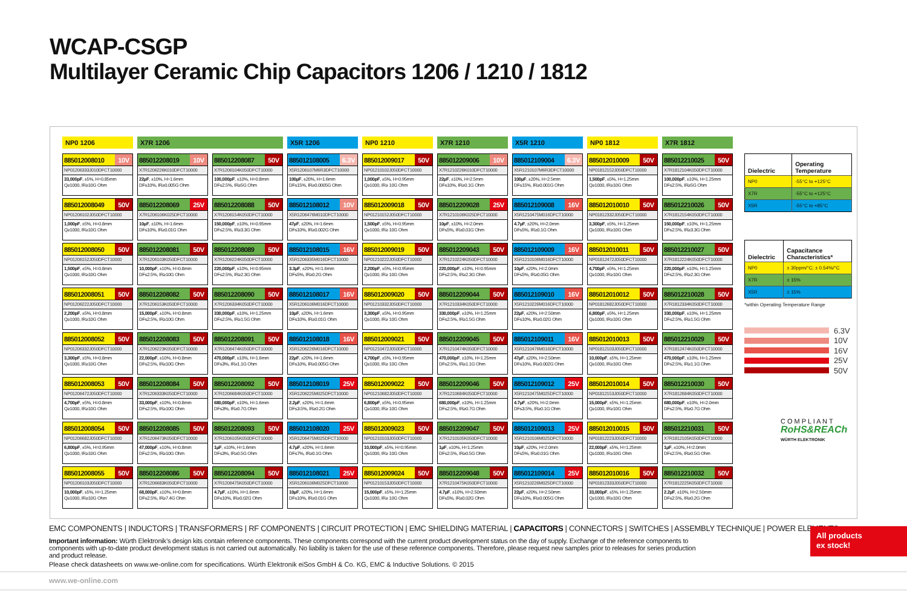WCAP-CSGP
Multilayer Ceramic Chip Capacitors 1206 / 1210 / 1812
| NP0 1206 | X7R 1206 | | X5R 1206 | NP0 1210 | X7R 1210 | X5R 1210 | NP0 1812 | X7R 1812 |
| --- | --- | --- | --- | --- | --- | --- | --- | --- |
| 885012008010 10V NP01206333J010DFCT10000 33,000pF , ±5%, H=0.85mm Q≥1000, IR≥10G Ohm | 885012208019 10V X7R1206226K010DFCT10000 22µF , ±10%, H=1.6mm DF≤10%, IR≥0.005G Ohm | 885012208087 50V X7R1206104K050DFCT10000 100,000pF , ±10%, H=0.8mm DF≤2.5%, IR≥5G Ohm | 885012108005 6.3V X5R1206107M6R3DFCT10000 100µF , ±20%, H=1.6mm DF≤15%, IR≥0.0005G Ohm | 885012009017 50V NP01210102J050DFCT10000 1,000pF , ±5%, H=0.95mm Q≥1000, IR≥ 10G Ohm | 885012209006 10V X7R1210226K010DFCT10000 22µF , ±10%, H=2.5mm DF≤10%, IR≥0.1G Ohm | 885012109004 6.3V X5R1210107M6R3DFCT10000 100µF , ±20%, H=2.5mm DF≤15%, IR≥0.001G Ohm | 885012010009 50V NP01812152J050DFCT10000 1,500pF , ±5%, H=1.25mm Q≥1000, IR≥10G Ohm | 885012210025 50V X7R1812104K050DFCT10000 100,000pF , ±10%, H=1.25mm DF≤2.5%, IR≥5G Ohm |
| 885012008049 50V NP01206102J050DFCT10000 1,000pF , ±5%, H=0.8mm Q≥1000, IR≥10G Ohm | 885012208069 25V X7R1206106K025DFCT10000 10µF , ±10%, H=1.6mm DF≤10%, IR≥0.01G Ohm | 885012208088 50V X7R1206154K050DFCT10000 150,000pF , ±10%, H=0.95mm DF≤2.5%, IR≥3.3G Ohm | 885012108012 10V X5R1206476M010DFCT10000 47µF , ±20%, H=1.6mm DF≤10%, IR≥0.002G Ohm | 885012009018 50V NP01210152J050DFCT10000 1,500pF , ±5%, H=0.95mm Q≥1000, IR≥ 10G Ohm | 885012209028 25V X7R1210106K025DFCT10000 10µF , ±10%, H=2.0mm DF≤5%, IR≥0.01G Ohm | 885012109008 16V X5R1210475M016DFCT10000 4.7µF , ±20%, H=2.0mm DF≤5%, IR≥0.1G Ohm | 885012010010 50V NP01812332J050DFCT10000 3,300pF , ±5%, H=1.25mm Q≥1000, IR≥10G Ohm | 885012210026 50V X7R1812154K050DFCT10000 150,000pF , ±10%, H=1.25mm DF≤2.5%, IR≥3.3G Ohm |
| 885012008050 50V NP01206152J050DFCT10000 1,500pF , ±5%, H=0.8mm Q≥1000, IR≥10G Ohm | 885012208081 50V X7R1206103K050DFCT10000 10,000pF , ±10%, H=0.8mm DF≤2.5%, IR≥10G Ohm | 885012208089 50V X7R1206224K050DFCT10000 220,000pF , ±10%, H=0.95mm DF≤2.5%, IR≥2.3G Ohm | 885012108015 16V X5R1206335M016DFCT10000 3.3µF , ±20%, H=1.6mm DF≤5%, IR≥0.2G Ohm | 885012009019 50V NP01210222J050DFCT10000 2,200pF , ±5%, H=0.95mm Q≥1000, IR≥ 10G Ohm | 885012209043 50V X7R1210224K050DFCT10000 220,000pF , ±10%, H=0.95mm DF≤2.5%, IR≥2.3G Ohm | 885012109009 16V X5R1210106M016DFCT10000 10µF , ±20%, H=2.0mm DF≤5%, IR≥0.05G Ohm | 885012010011 50V NP01812472J050DFCT10000 4,700pF , ±5%, H=1.25mm Q≥1000, IR≥10G Ohm | 885012210027 50V X7R1812224K050DFCT10000 220,000pF , ±10%, H=1.25mm DF≤2.5%, IR≥2.3G Ohm |
| 885012008051 50V NP01206222J050DFCT10000 2,200pF , ±5%, H=0.8mm Q≥1000, IR≥10G Ohm | 885012208082 50V X7R1206153K050DFCT10000 15,000pF , ±10%, H=0.8mm DF≤2.5%, IR≥10G Ohm | 885012208090 50V X7R1206334K050DFCT10000 330,000pF , ±10%, H=1.25mm DF≤2.5%, IR≥1.5G Ohm | 885012108017 16V X5R1206106M016DFCT10000 10µF , ±20%, H=1.6mm DF≤10%, IR≥0.01G Ohm | 885012009020 50V NP01210332J050DFCT10000 3,300pF , ±5%, H=0.95mm Q≥1000, IR≥ 10G Ohm | 885012209044 50V X7R1210334K050DFCT10000 330,000pF , ±10%, H=1.25mm DF≤2.5%, IR≥1.5G Ohm | 885012109010 16V X5R1210226M016DFCT10000 22µF , ±20%, H=2.50mm DF≤10%, IR≥0.02G Ohm | 885012010012 50V NP01812682J050DFCT10000 6,800pF , ±5%, H=1.25mm Q≥1000, IR≥10G Ohm | 885012210028 50V X7R1812334K050DFCT10000 330,000pF , ±10%, H=1.25mm DF≤2.5%, IR≥1.5G Ohm |
| 885012008052 50V NP01206332J050DFCT10000 3,300pF , ±5%, H=0.8mm Q≥1000, IR≥10G Ohm | 885012208083 50V X7R1206223K050DFCT10000 22,000pF , ±10%, H=0.8mm DF≤2.5%, IR≥10G Ohm | 885012208091 50V X7R1206474K050DFCT10000 470,000pF , ±10%, H=1.6mm DF≤3%, IR≥1.1G Ohm | 885012108018 16V X5R1206226M016DFCT10000 22µF , ±20%, H=1.6mm DF≤10%, IR≥0.005G Ohm | 885012009021 50V NP01210472J050DFCT10000 4,700pF , ±5%, H=0.95mm Q≥1000, IR≥ 10G Ohm | 885012209045 50V X7R1210474K050DFCT10000 470,000pF , ±10%, H=1.25mm DF≤2.5%, IR≥1.1G Ohm | 885012109011 16V X5R1210476M016DFCT10000 47µF , ±20%, H=2.50mm DF≤10%, IR≥0.002G Ohm | 885012010013 50V NP01812103J050DFCT10000 10,000pF , ±5%, H=1.25mm Q≥1000, IR≥10G Ohm | 885012210029 50V X7R1812474K050DFCT10000 470,000pF , ±10%, H=1.25mm DF≤2.5%, IR≥1.1G Ohm |
| 885012008053 50V NP01206472J050DFCT10000 4,700pF , ±5%, H=0.8mm Q≥1000, IR≥10G Ohm | 885012208084 50V X7R1206333K050DFCT10000 33,000pF , ±10%, H=0.8mm DF≤2.5%, IR≥10G Ohm | 885012208092 50V X7R1206684K050DFCT10000 680,000pF , ±10%, H=1.6mm DF≤3%, IR≥0.7G Ohm | 885012108019 25V X5R1206225M025DFCT10000 2.2µF , ±20%, H=1.6mm DF≤3.5%, IR≥0.2G Ohm | 885012009022 50V NP01210682J050DFCT10000 6,800pF , ±5%, H=0.95mm Q≥1000, IR≥ 10G Ohm | 885012209046 50V X7R1210684K050DFCT10000 680,000pF , ±10%, H=1.25mm DF≤2.5%, IR≥0.7G Ohm | 885012109012 25V X5R1210475M025DFCT10000 4.7µF , ±20%, H=2.0mm DF≤3.5%, IR≥0.1G Ohm | 885012010014 50V NP01812153J050DFCT10000 15,000pF , ±5%, H=1.25mm Q≥1000, IR≥10G Ohm | 885012210030 50V X7R1812684K050DFCT10000 680,000pF , ±10%, H=2.0mm DF≤2.5%, IR≥0.7G Ohm |
| 885012008054 50V NP01206682J050DFCT10000 6,800pF , ±5%, H=0.95mm Q≥1000, IR≥10G Ohm | 885012208085 50V X7R1206473K050DFCT10000 47,000pF , ±10%, H=0.8mm DF≤2.5%, IR≥10G Ohm | 885012208093 50V X7R1206105K050DFCT10000 1µF , ±10%, H=1.6mm DF≤3%, IR≥0.5G Ohm | 885012108020 25V X5R1206475M025DFCT10000 4.7µF , ±20%, H=1.6mm DF≤7%, IR≥0.1G Ohm | 885012009023 50V NP01210103J050DFCT10000 10,000pF , ±5%, H=0.95mm Q≥1000, IR≥ 10G Ohm | 885012209047 50V X7R1210105K050DFCT10000 1µF , ±10%, H=1.25mm DF≤2.5%, IR≥0.5G Ohm | 885012109013 25V X5R1210106M025DFCT10000 10µF , ±20%, H=2.0mm DF≤5%, IR≥0.01G Ohm | 885012010015 50V NP01812223J050DFCT10000 22,000pF , ±5%, H=1.25mm Q≥1000, IR≥10G Ohm | 885012210031 50V X7R1812105K050DFCT10000 1µF , ±10%, H=2.0mm DF≤2.5%, IR≥0.5G Ohm |
| 885012008055 50V NP01206103J050DFCT10000 10,000pF , ±5%, H=1.25mm Q≥1000, IR≥10G Ohm | 885012208086 50V X7R1206683K050DFCT10000 68,000pF , ±10%, H=0.8mm DF≤2.5%, IR≥7.4G Ohm | 885012208094 50V X7R1206475K050DFCT10000 4.7µF , ±10%, H=1.6mm DF≤10%, IR≥0.02G Ohm | 885012108021 25V X5R1206106M025DFCT10000 10µF , ±20%, H=1.6mm DF≤10%, IR≥0.01G Ohm | 885012009024 50V NP01210153J050DFCT10000 15,000pF , ±5%, H=1.25mm Q≥1000, IR≥ 10G Ohm | 885012209048 50V X7R1210475K050DFCT10000 4.7µF , ±10%, H=2.50mm DF≤5%, IR≥0.02G Ohm | 885012109014 25V X5R1210226M025DFCT10000 22µF , ±20%, H=2.50mm DF≤10%, IR≥0.005G Ohm | 885012010016 50V NP01812333J050DFCT10000 33,000pF , ±5%, H=1.25mm Q≥1000, IR≥10G Ohm | 885012210032 50V X7R1812225K050DFCT10000 2.2µF , ±10%, H=2.50mm DF≤2.5%, IR≥0.2G Ohm |
| Dielectric | Operating Temperature |
| --- | --- |
| NP0 | -55°C to +125°C |
| X7R | -55°C to +125°C |
| X5R | -55°C to +85°C |
| Dielectric | Capacitance Characteristics* |
| --- | --- |
| NP0 | ± 30ppm/°C; ± 0.54%/°C |
| X7R | ± 15% |
| X5R | ± 15% |
*within Operating Temperature Range
6.3V
10V
16V
25V
50V
C O M P L I A N T
RoHS&REACh
WÜRTH ELEKTRONIK
EMC COMPONENTS | INDUCTORS | TRANSFORMERS | RF COMPONENTS | CIRCUIT PROTECTION | EMC SHIELDING MATERIAL | CAPACITORS | CONNECTORS | SWITCHES | ASSEMBLY TECHNIQUE | POWER ELEMENTS
Important information: Würth Elektronik’s design kits contain reference components. These components correspond with the current product development status on the day of supply. Exchange of the reference components to components with up-to-date product development status is not carried out automatically. No liability is taken for the use of these reference components. Therefore, please request new samples prior to releases for series production and product release.
Please check datasheets on www.we-online.com for specifications. Würth Elektronik eiSos GmbH & Co. KG, EMC & Inductive Solutions. © 2015
www.we-online.com
All products
ex stock!